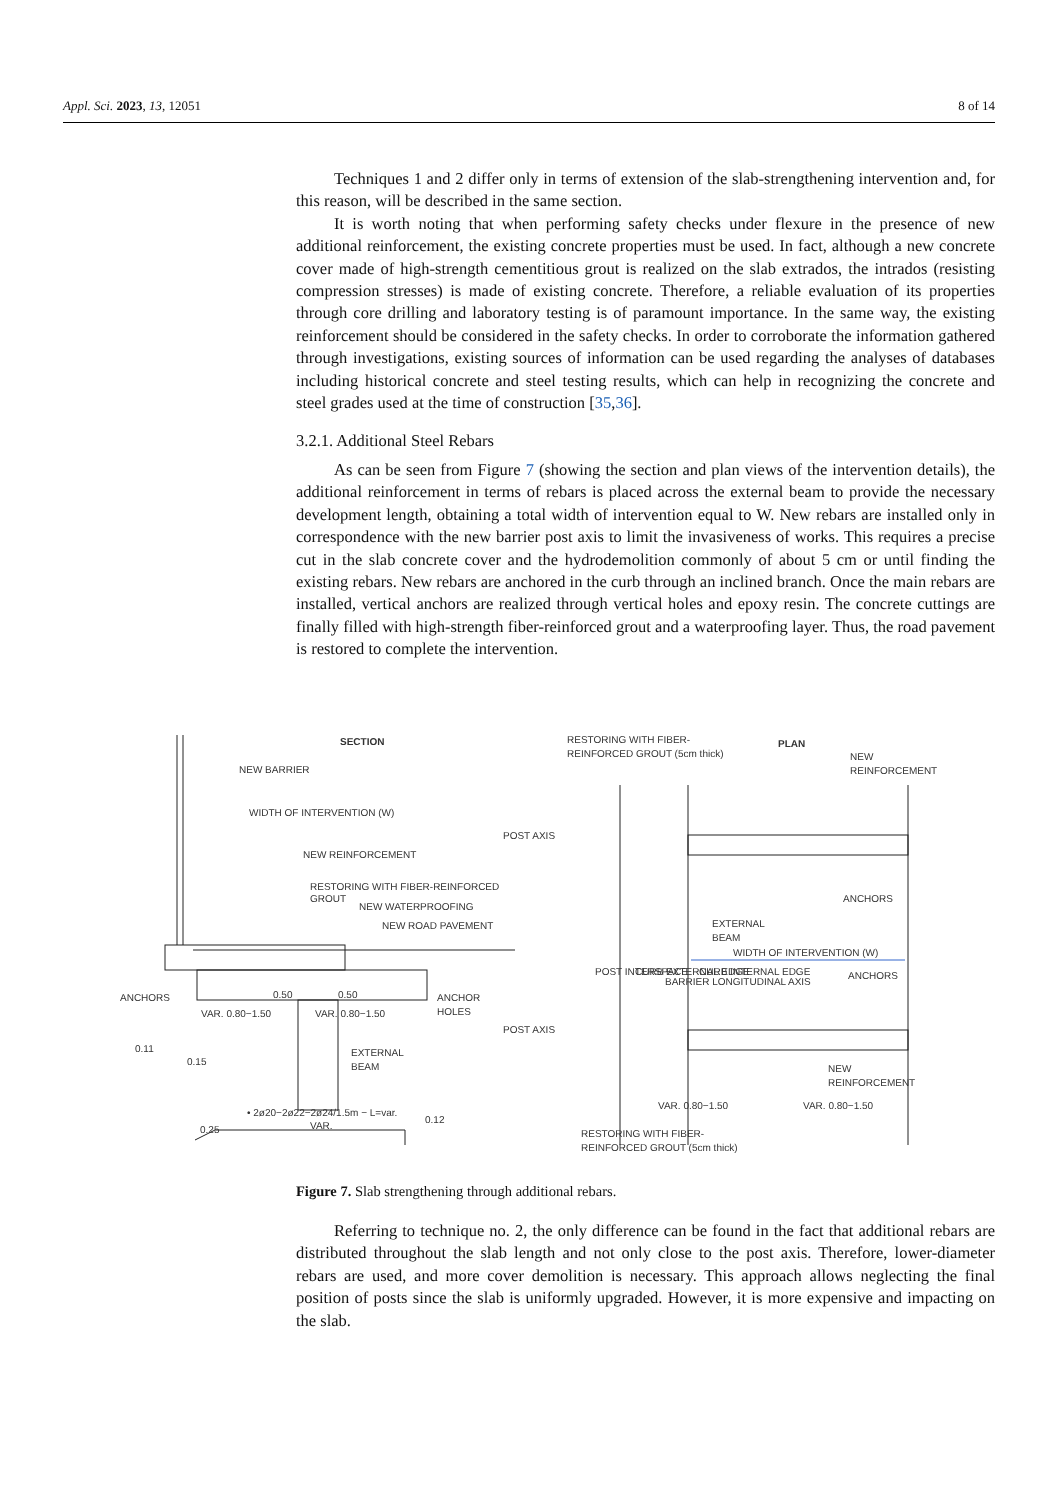Appl. Sci. 2023, 13, 12051 8 of 14
Techniques 1 and 2 differ only in terms of extension of the slab-strengthening intervention and, for this reason, will be described in the same section.
It is worth noting that when performing safety checks under flexure in the presence of new additional reinforcement, the existing concrete properties must be used. In fact, although a new concrete cover made of high-strength cementitious grout is realized on the slab extrados, the intrados (resisting compression stresses) is made of existing concrete. Therefore, a reliable evaluation of its properties through core drilling and laboratory testing is of paramount importance. In the same way, the existing reinforcement should be considered in the safety checks. In order to corroborate the information gathered through investigations, existing sources of information can be used regarding the analyses of databases including historical concrete and steel testing results, which can help in recognizing the concrete and steel grades used at the time of construction [35,36].
3.2.1. Additional Steel Rebars
As can be seen from Figure 7 (showing the section and plan views of the intervention details), the additional reinforcement in terms of rebars is placed across the external beam to provide the necessary development length, obtaining a total width of intervention equal to W. New rebars are installed only in correspondence with the new barrier post axis to limit the invasiveness of works. This requires a precise cut in the slab concrete cover and the hydrodemolition commonly of about 5 cm or until finding the existing rebars. New rebars are anchored in the curb through an inclined branch. Once the main rebars are installed, vertical anchors are realized through vertical holes and epoxy resin. The concrete cuttings are finally filled with high-strength fiber-reinforced grout and a waterproofing layer. Thus, the road pavement is restored to complete the intervention.
SECTION
PLAN
NEW BARRIER
WIDTH OF INTERVENTION (W)
NEW REINFORCEMENT
RESTORING WITH FIBER-REINFORCED
GROUT
NEW WATERPROOFING
NEW ROAD PAVEMENT
ANCHORS
0.50
0.50
VAR. 0.80−1.50
VAR. 0.80−1.50
ANCHOR
HOLES
0.11
0.15
EXTERNAL
BEAM
• 2ø20−2ø22−2ø24/1.5m − L=var.
VAR.
0.25
0.12
RESTORING WITH FIBER-
REINFORCED GROUT (5cm thick)
NEW
REINFORCEMENT
POST AXIS
POST AXIS
ANCHORS
ANCHORS
EXTERNAL
BEAM
WIDTH OF INTERVENTION (W)
POST INTERSPACE
CURB EXTERNAL EDGE
BARRIER LONGITUDINAL AXIS
CURB INTERNAL EDGE
NEW
REINFORCEMENT
VAR. 0.80−1.50
VAR. 0.80−1.50
RESTORING WITH FIBER-
REINFORCED GROUT (5cm thick)
Figure 7. Slab strengthening through additional rebars.
Referring to technique no. 2, the only difference can be found in the fact that additional rebars are distributed throughout the slab length and not only close to the post axis. Therefore, lower-diameter rebars are used, and more cover demolition is necessary. This approach allows neglecting the final position of posts since the slab is uniformly upgraded. However, it is more expensive and impacting on the slab.